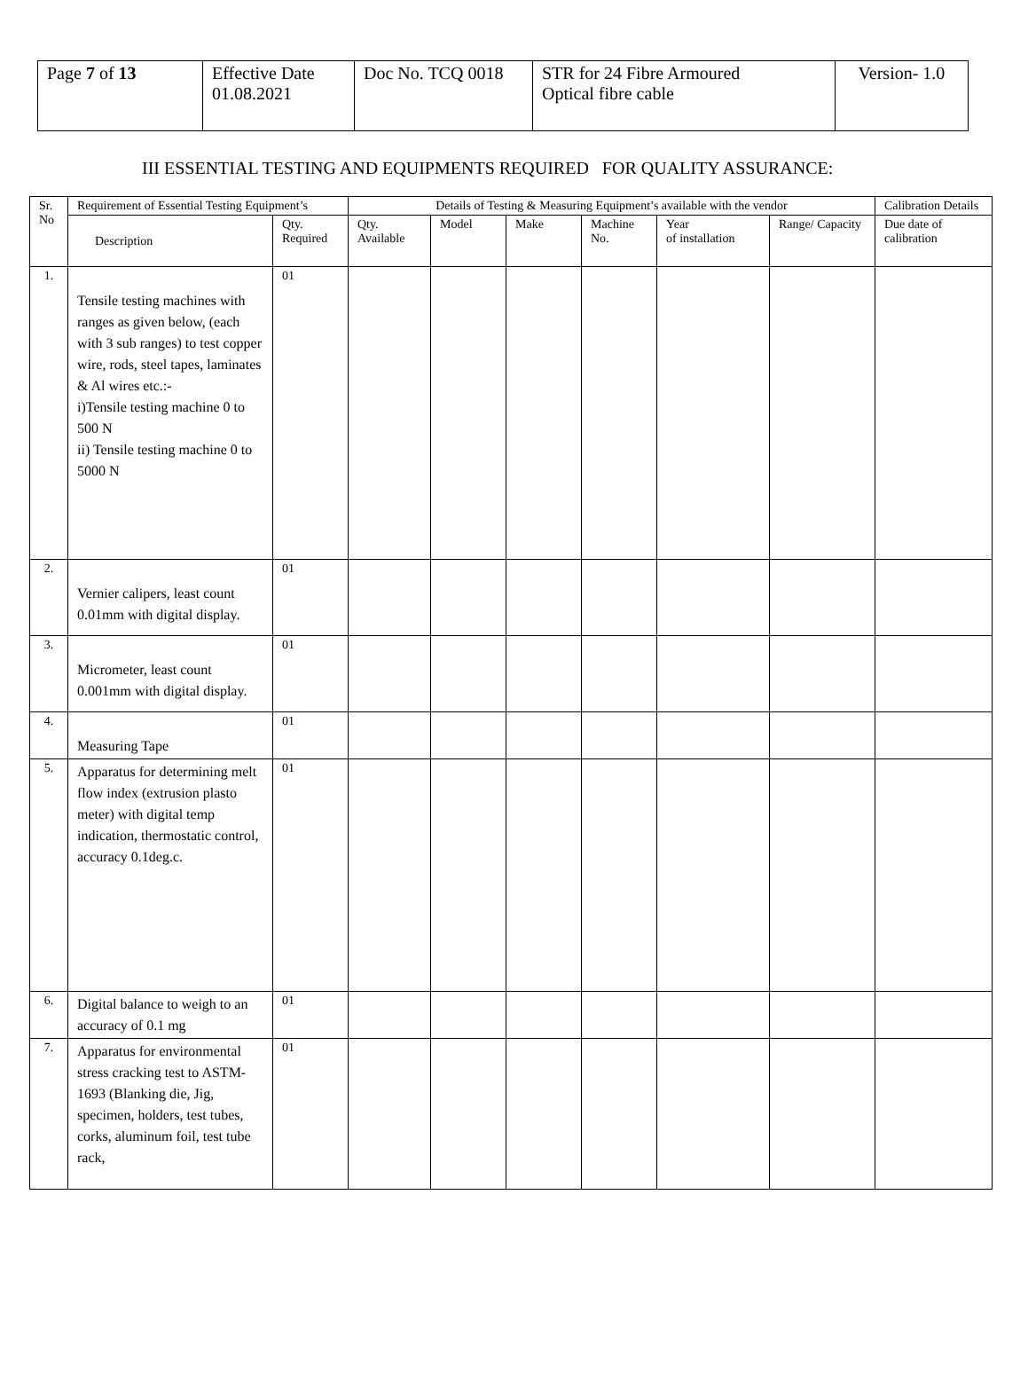| Page 7 of 13 | Effective Date 01.08.2021 | Doc No. TCQ 0018 | STR for 24 Fibre Armoured Optical fibre cable | Version- 1.0 |
III ESSENTIAL TESTING AND EQUIPMENTS REQUIRED FOR QUALITY ASSURANCE:
| Sr. No | Requirement of Essential Testing Equipment’s | | Details of Testing & Measuring Equipment’s available with the vendor | | | | | | Calibration Details |
| --- | --- | --- | --- | --- | --- | --- | --- | --- | --- |
| | Description | Qty. Required | Qty. Available | Model | Make | Machine No. | Year of installation | Range/ Capacity | Due date of calibration |
| 1. | Tensile testing machines with ranges as given below, (each with 3 sub ranges) to test copper wire, rods, steel tapes, laminates & Al wires etc.:- i)Tensile testing machine 0 to 500 N ii) Tensile testing machine 0 to 5000 N | 01 | | | | | | | |
| 2. | Vernier calipers, least count 0.01mm with digital display. | 01 | | | | | | | |
| 3. | Micrometer, least count 0.001mm with digital display. | 01 | | | | | | | |
| 4. | Measuring Tape | 01 | | | | | | | |
| 5. | Apparatus for determining melt flow index (extrusion plasto meter) with digital temp indication, thermostatic control, accuracy 0.1deg.c. | 01 | | | | | | | |
| 6. | Digital balance to weigh to an accuracy of 0.1 mg | 01 | | | | | | | |
| 7. | Apparatus for environmental stress cracking test to ASTM-1693 (Blanking die, Jig, specimen, holders, test tubes, corks, aluminum foil, test tube rack, | 01 | | | | | | | |